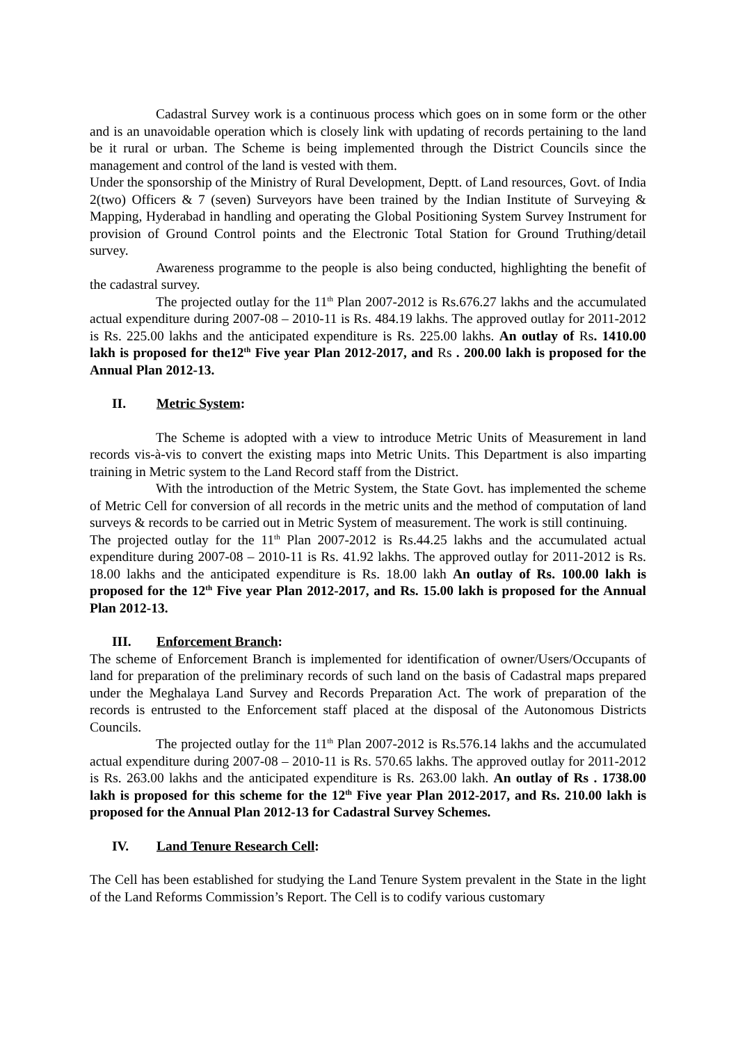Cadastral Survey work is a continuous process which goes on in some form or the other and is an unavoidable operation which is closely link with updating of records pertaining to the land be it rural or urban. The Scheme is being implemented through the District Councils since the management and control of the land is vested with them.
Under the sponsorship of the Ministry of Rural Development, Deptt. of Land resources, Govt. of India 2(two) Officers & 7 (seven) Surveyors have been trained by the Indian Institute of Surveying & Mapping, Hyderabad in handling and operating the Global Positioning System Survey Instrument for provision of Ground Control points and the Electronic Total Station for Ground Truthing/detail survey.
Awareness programme to the people is also being conducted, highlighting the benefit of the cadastral survey.
The projected outlay for the 11<sup>th</sup> Plan 2007-2012 is Rs.676.27 lakhs and the accumulated actual expenditure during 2007-08 – 2010-11 is Rs. 484.19 lakhs. The approved outlay for 2011-2012 is Rs. 225.00 lakhs and the anticipated expenditure is Rs. 225.00 lakhs. An outlay of Rs. 1410.00 lakh is proposed for the12<sup>th</sup> Five year Plan 2012-2017, and Rs . 200.00 lakh is proposed for the Annual Plan 2012-13.
II. Metric System:
The Scheme is adopted with a view to introduce Metric Units of Measurement in land records vis-à-vis to convert the existing maps into Metric Units. This Department is also imparting training in Metric system to the Land Record staff from the District.
With the introduction of the Metric System, the State Govt. has implemented the scheme of Metric Cell for conversion of all records in the metric units and the method of computation of land surveys & records to be carried out in Metric System of measurement. The work is still continuing.
The projected outlay for the 11<sup>th</sup> Plan 2007-2012 is Rs.44.25 lakhs and the accumulated actual expenditure during 2007-08 – 2010-11 is Rs. 41.92 lakhs. The approved outlay for 2011-2012 is Rs. 18.00 lakhs and the anticipated expenditure is Rs. 18.00 lakh An outlay of Rs. 100.00 lakh is proposed for the 12<sup>th</sup> Five year Plan 2012-2017, and Rs. 15.00 lakh is proposed for the Annual Plan 2012-13.
III. Enforcement Branch:
The scheme of Enforcement Branch is implemented for identification of owner/Users/Occupants of land for preparation of the preliminary records of such land on the basis of Cadastral maps prepared under the Meghalaya Land Survey and Records Preparation Act. The work of preparation of the records is entrusted to the Enforcement staff placed at the disposal of the Autonomous Districts Councils.
The projected outlay for the 11<sup>th</sup> Plan 2007-2012 is Rs.576.14 lakhs and the accumulated actual expenditure during 2007-08 – 2010-11 is Rs. 570.65 lakhs. The approved outlay for 2011-2012 is Rs. 263.00 lakhs and the anticipated expenditure is Rs. 263.00 lakh. An outlay of Rs . 1738.00 lakh is proposed for this scheme for the 12<sup>th</sup> Five year Plan 2012-2017, and Rs. 210.00 lakh is proposed for the Annual Plan 2012-13 for Cadastral Survey Schemes.
IV. Land Tenure Research Cell:
The Cell has been established for studying the Land Tenure System prevalent in the State in the light of the Land Reforms Commission’s Report. The Cell is to codify various customary